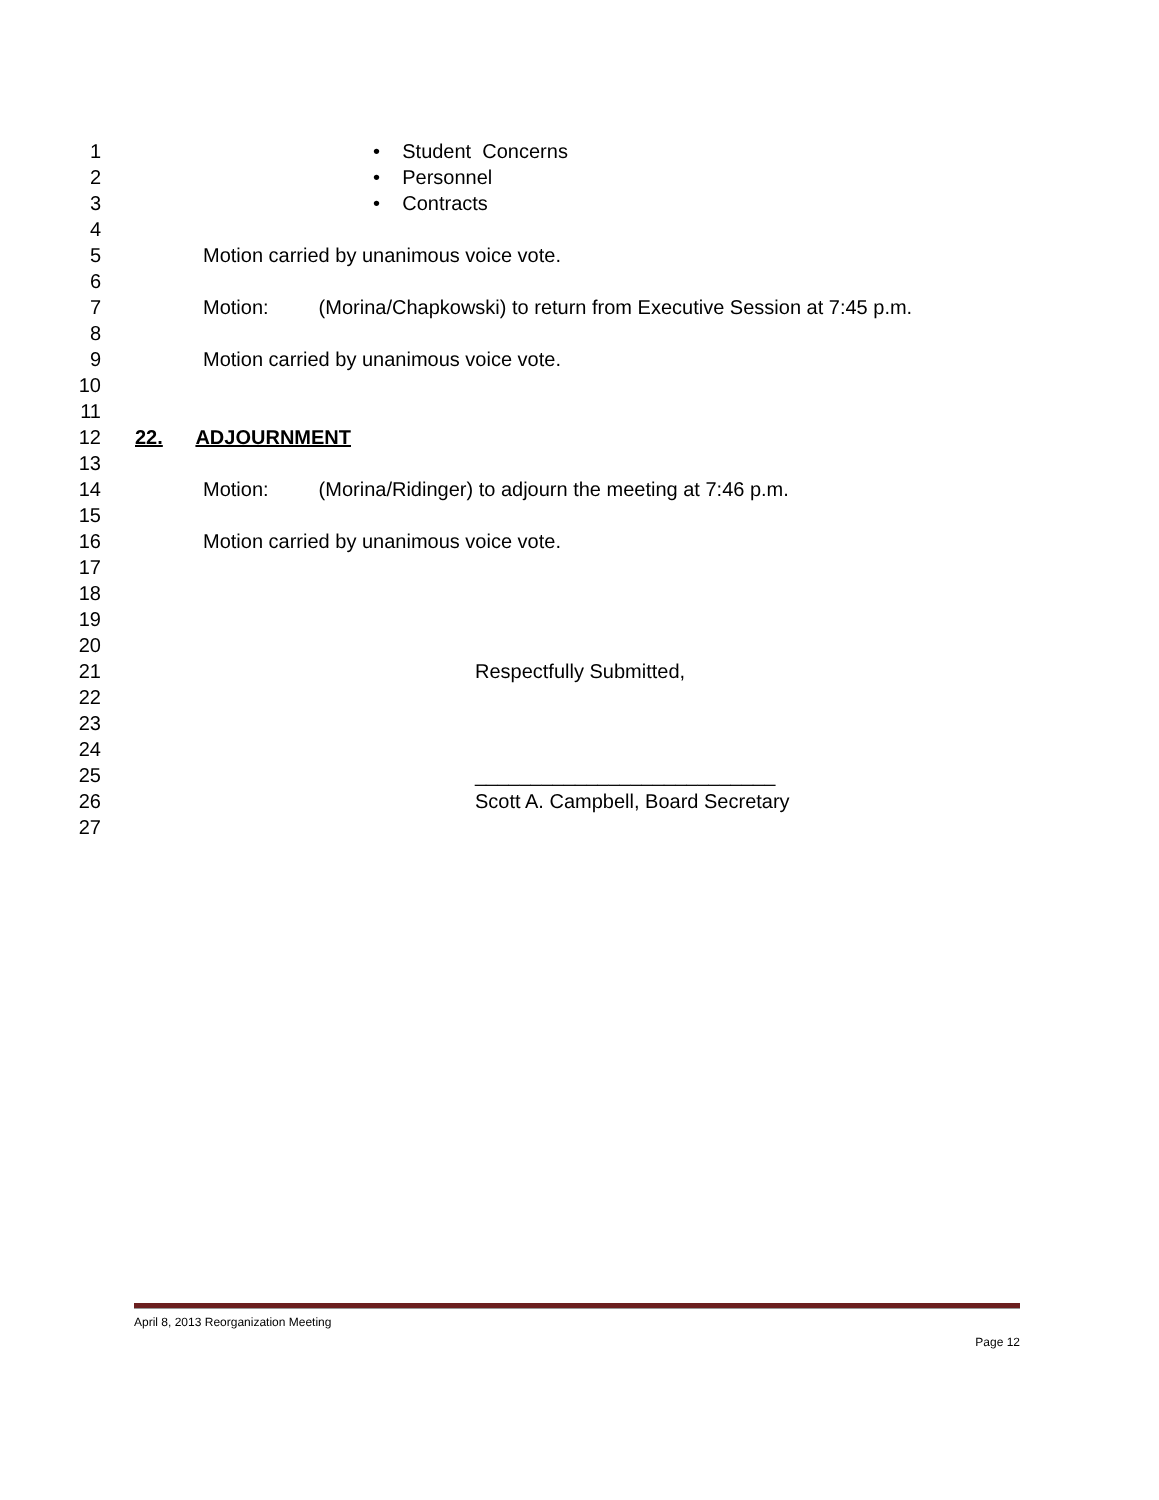1 • Student Concerns
2 • Personnel
3 • Contracts
4
5 Motion carried by unanimous voice vote.
6
7 Motion: (Morina/Chapkowski) to return from Executive Session at 7:45 p.m.
8
9 Motion carried by unanimous voice vote.
10
11
12 22. ADJOURNMENT
13
14 Motion: (Morina/Ridinger) to adjourn the meeting at 7:46 p.m.
15
16 Motion carried by unanimous voice vote.
17
18
19
20
21 Respectfully Submitted,
22
23
24
25 ___________________________
26 Scott A. Campbell, Board Secretary
27
April 8, 2013 Reorganization Meeting
Page 12